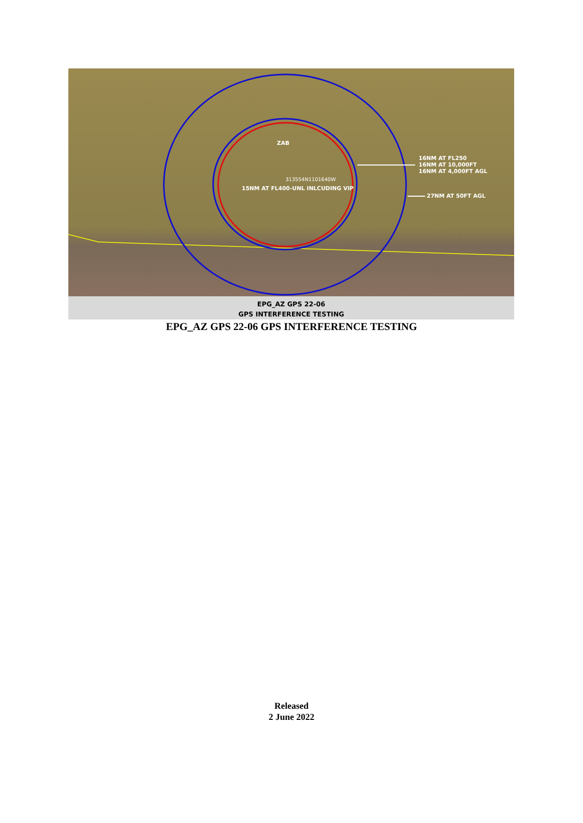ZAB
313554N1101640W
15NM AT FL400-UNL INLCUDING VIP
16NM AT FL250
16NM AT 10,000FT
16NM AT 4,000FT AGL
27NM AT 50FT AGL
EPG_AZ GPS 22-06
GPS INTERFERENCE TESTING
EPG_AZ GPS 22-06 GPS INTERFERENCE TESTING
Released
2 June 2022